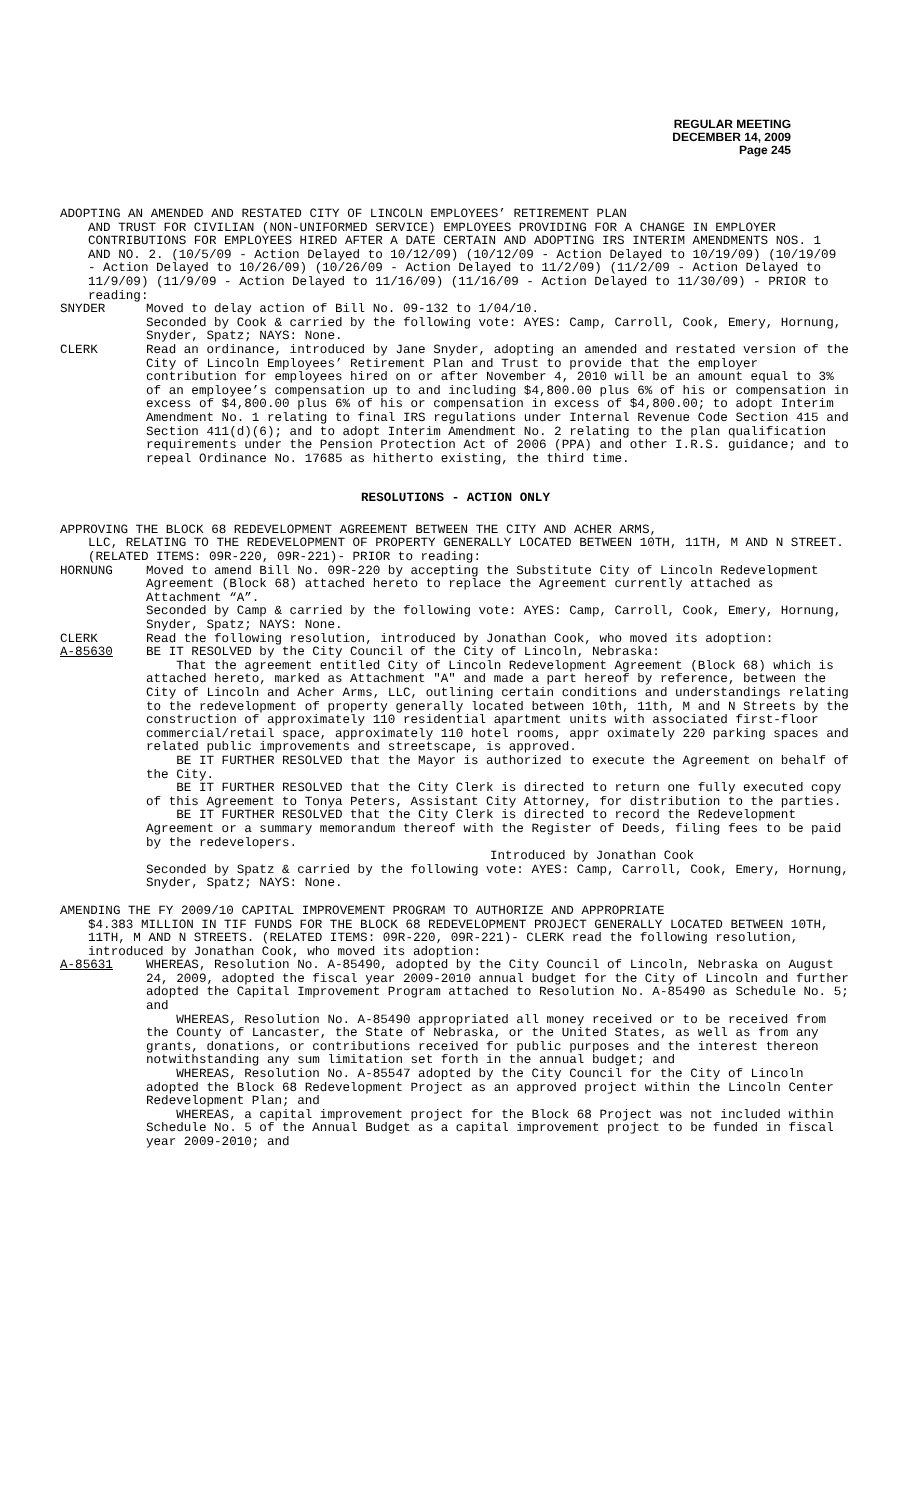REGULAR MEETING
DECEMBER 14, 2009
Page 245
ADOPTING AN AMENDED AND RESTATED CITY OF LINCOLN EMPLOYEES’ RETIREMENT PLAN
AND TRUST FOR CIVILIAN (NON-UNIFORMED SERVICE) EMPLOYEES PROVIDING FOR A CHANGE IN EMPLOYER CONTRIBUTIONS FOR EMPLOYEES HIRED AFTER A DATE CERTAIN AND ADOPTING IRS INTERIM AMENDMENTS NOS. 1 AND NO. 2. (10/5/09 - Action Delayed to 10/12/09) (10/12/09 - Action Delayed to 10/19/09) (10/19/09 - Action Delayed to 10/26/09) (10/26/09 - Action Delayed to 11/2/09) (11/2/09 - Action Delayed to 11/9/09) (11/9/09 - Action Delayed to 11/16/09) (11/16/09 - Action Delayed to 11/30/09) - PRIOR to reading:
SNYDER Moved to delay action of Bill No. 09-132 to 1/04/10.
Seconded by Cook & carried by the following vote: AYES: Camp, Carroll, Cook, Emery, Hornung, Snyder, Spatz; NAYS: None.
CLERK Read an ordinance, introduced by Jane Snyder, adopting an amended and restated version of the City of Lincoln Employees’ Retirement Plan and Trust to provide that the employer contribution for employees hired on or after November 4, 2010 will be an amount equal to 3% of an employee’s compensation up to and including $4,800.00 plus 6% of his or compensation in excess of $4,800.00 plus 6% of his or compensation in excess of $4,800.00; to adopt Interim Amendment No. 1 relating to final IRS regulations under Internal Revenue Code Section 415 and Section 411(d)(6); and to adopt Interim Amendment No. 2 relating to the plan qualification requirements under the Pension Protection Act of 2006 (PPA) and other I.R.S. guidance; and to repeal Ordinance No. 17685 as hitherto existing, the third time.
RESOLUTIONS - ACTION ONLY
APPROVING THE BLOCK 68 REDEVELOPMENT AGREEMENT BETWEEN THE CITY AND ACHER ARMS,
LLC, RELATING TO THE REDEVELOPMENT OF PROPERTY GENERALLY LOCATED BETWEEN 10TH, 11TH, M AND N STREET. (RELATED ITEMS: 09R-220, 09R-221)- PRIOR to reading:
HORNUNG Moved to amend Bill No. 09R-220 by accepting the Substitute City of Lincoln Redevelopment Agreement (Block 68) attached hereto to replace the Agreement currently attached as Attachment “A”.
Seconded by Camp & carried by the following vote: AYES: Camp, Carroll, Cook, Emery, Hornung, Snyder, Spatz; NAYS: None.
CLERK Read the following resolution, introduced by Jonathan Cook, who moved its adoption:
A-85630 BE IT RESOLVED by the City Council of the City of Lincoln, Nebraska:
That the agreement entitled City of Lincoln Redevelopment Agreement (Block 68) which is attached hereto, marked as Attachment "A" and made a part hereof by reference, between the City of Lincoln and Acher Arms, LLC, outlining certain conditions and understandings relating to the redevelopment of property generally located between 10th, 11th, M and N Streets by the construction of approximately 110 residential apartment units with associated first-floor commercial/retail space, approximately 110 hotel rooms, appr oximately 220 parking spaces and related public improvements and streetscape, is approved.
BE IT FURTHER RESOLVED that the Mayor is authorized to execute the Agreement on behalf of the City.
BE IT FURTHER RESOLVED that the City Clerk is directed to return one fully executed copy of this Agreement to Tonya Peters, Assistant City Attorney, for distribution to the parties.
BE IT FURTHER RESOLVED that the City Clerk is directed to record the Redevelopment Agreement or a summary memorandum thereof with the Register of Deeds, filing fees to be paid by the redevelopers.
Introduced by Jonathan Cook
Seconded by Spatz & carried by the following vote: AYES: Camp, Carroll, Cook, Emery, Hornung, Snyder, Spatz; NAYS: None.
AMENDING THE FY 2009/10 CAPITAL IMPROVEMENT PROGRAM TO AUTHORIZE AND APPROPRIATE
$4.383 MILLION IN TIF FUNDS FOR THE BLOCK 68 REDEVELOPMENT PROJECT GENERALLY LOCATED BETWEEN 10TH, 11TH, M AND N STREETS. (RELATED ITEMS: 09R-220, 09R-221)- CLERK read the following resolution, introduced by Jonathan Cook, who moved its adoption:
A-85631 WHEREAS, Resolution No. A-85490, adopted by the City Council of Lincoln, Nebraska on August 24, 2009, adopted the fiscal year 2009-2010 annual budget for the City of Lincoln and further adopted the Capital Improvement Program attached to Resolution No. A-85490 as Schedule No. 5; and
WHEREAS, Resolution No. A-85490 appropriated all money received or to be received from the County of Lancaster, the State of Nebraska, or the United States, as well as from any grants, donations, or contributions received for public purposes and the interest thereon notwithstanding any sum limitation set forth in the annual budget; and
WHEREAS, Resolution No. A-85547 adopted by the City Council for the City of Lincoln adopted the Block 68 Redevelopment Project as an approved project within the Lincoln Center Redevelopment Plan; and
WHEREAS, a capital improvement project for the Block 68 Project was not included within Schedule No. 5 of the Annual Budget as a capital improvement project to be funded in fiscal year 2009-2010; and